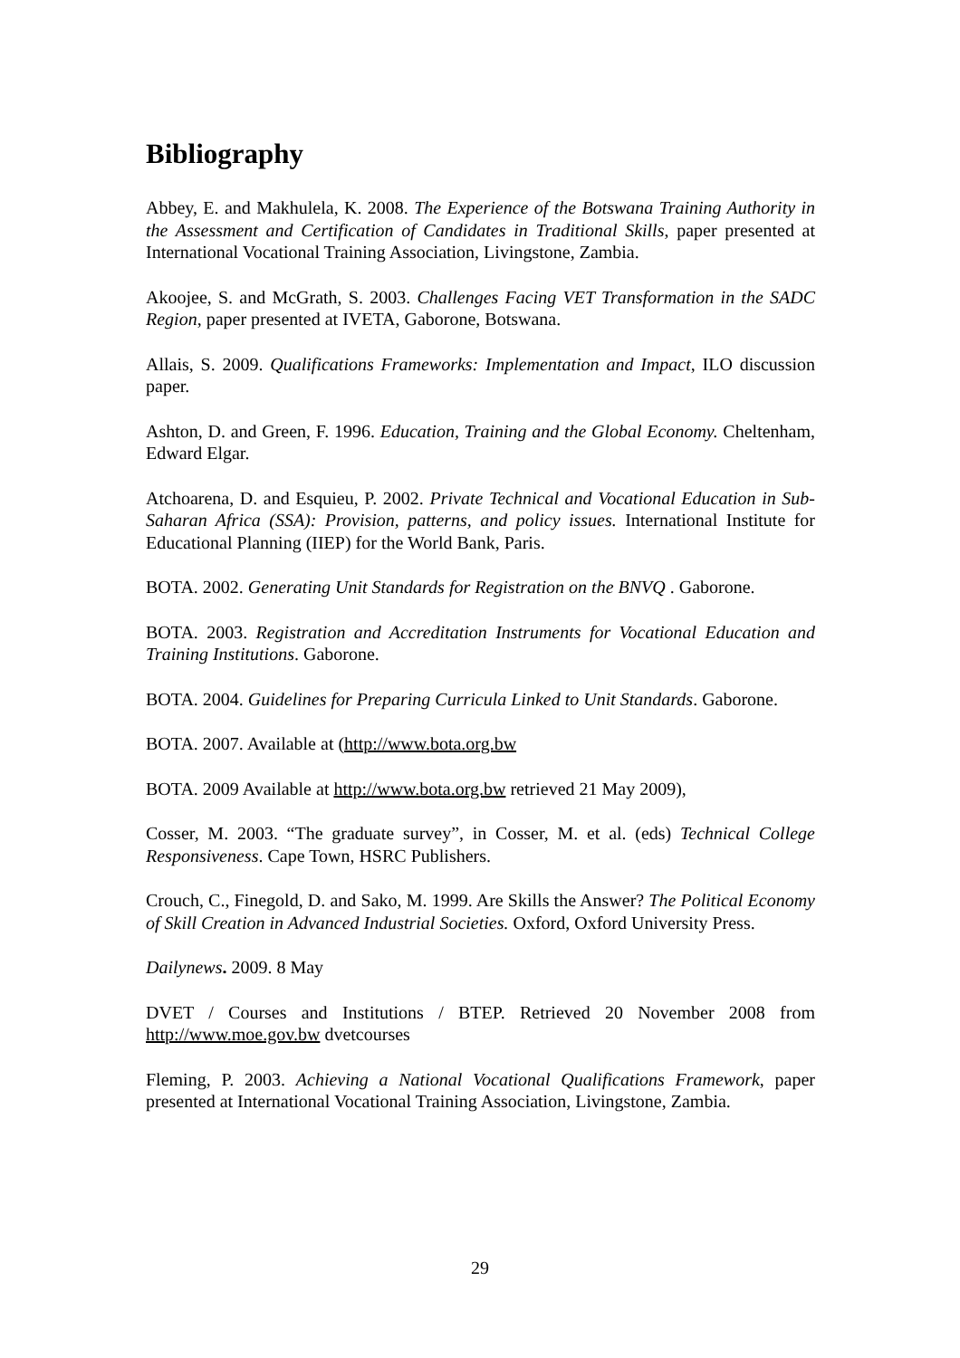Bibliography
Abbey, E. and Makhulela, K. 2008. The Experience of the Botswana Training Authority in the Assessment and Certification of Candidates in Traditional Skills, paper presented at International Vocational Training Association, Livingstone, Zambia.
Akoojee, S. and McGrath, S. 2003. Challenges Facing VET Transformation in the SADC Region, paper presented at IVETA, Gaborone, Botswana.
Allais, S. 2009. Qualifications Frameworks: Implementation and Impact, ILO discussion paper.
Ashton, D. and Green, F. 1996. Education, Training and the Global Economy. Cheltenham, Edward Elgar.
Atchoarena, D. and Esquieu, P. 2002. Private Technical and Vocational Education in Sub-Saharan Africa (SSA): Provision, patterns, and policy issues. International Institute for Educational Planning (IIEP) for the World Bank, Paris.
BOTA. 2002. Generating Unit Standards for Registration on the BNVQ . Gaborone.
BOTA. 2003. Registration and Accreditation Instruments for Vocational Education and Training Institutions. Gaborone.
BOTA. 2004. Guidelines for Preparing Curricula Linked to Unit Standards. Gaborone.
BOTA. 2007. Available at (http://www.bota.org.bw
BOTA. 2009 Available at http://www.bota.org.bw retrieved 21 May 2009),
Cosser, M. 2003. “The graduate survey”, in Cosser, M. et al. (eds) Technical College Responsiveness. Cape Town, HSRC Publishers.
Crouch, C., Finegold, D. and Sako, M. 1999. Are Skills the Answer? The Political Economy of Skill Creation in Advanced Industrial Societies. Oxford, Oxford University Press.
Dailynews. 2009. 8 May
DVET / Courses and Institutions / BTEP. Retrieved 20 November 2008 from http://www.moe.gov.bw dvetcourses
Fleming, P. 2003. Achieving a National Vocational Qualifications Framework, paper presented at International Vocational Training Association, Livingstone, Zambia.
29